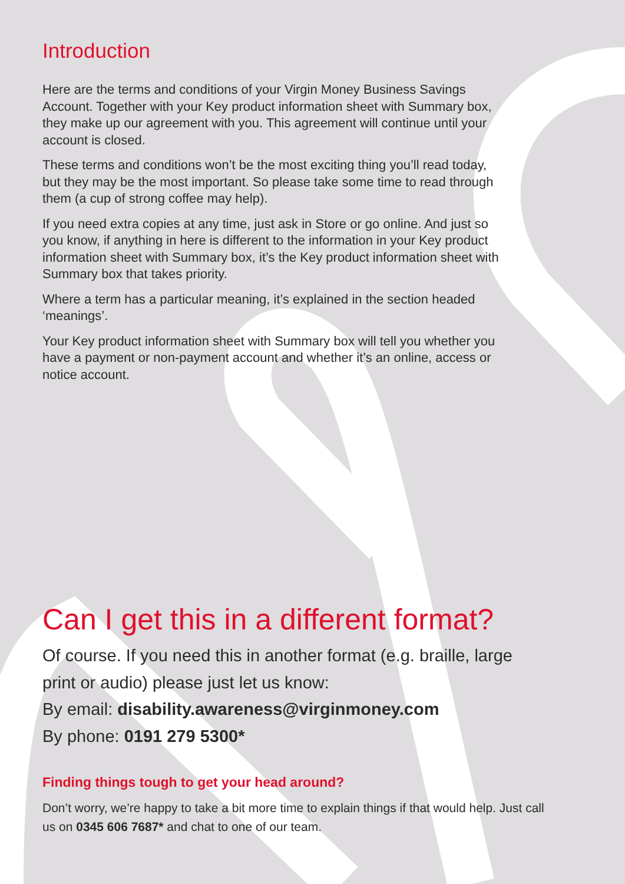Introduction
Here are the terms and conditions of your Virgin Money Business Savings Account. Together with your Key product information sheet with Summary box, they make up our agreement with you. This agreement will continue until your account is closed.
These terms and conditions won’t be the most exciting thing you’ll read today, but they may be the most important. So please take some time to read through them (a cup of strong coffee may help).
If you need extra copies at any time, just ask in Store or go online. And just so you know, if anything in here is different to the information in your Key product information sheet with Summary box, it’s the Key product information sheet with Summary box that takes priority.
Where a term has a particular meaning, it’s explained in the section headed ‘meanings’.
Your Key product information sheet with Summary box will tell you whether you have a payment or non-payment account and whether it’s an online, access or notice account.
Can I get this in a different format?
Of course. If you need this in another format (e.g. braille, large print or audio) please just let us know:
By email: disability.awareness@virginmoney.com
By phone: 0191 279 5300*
Finding things tough to get your head around?
Don’t worry, we’re happy to take a bit more time to explain things if that would help. Just call us on 0345 606 7687* and chat to one of our team.